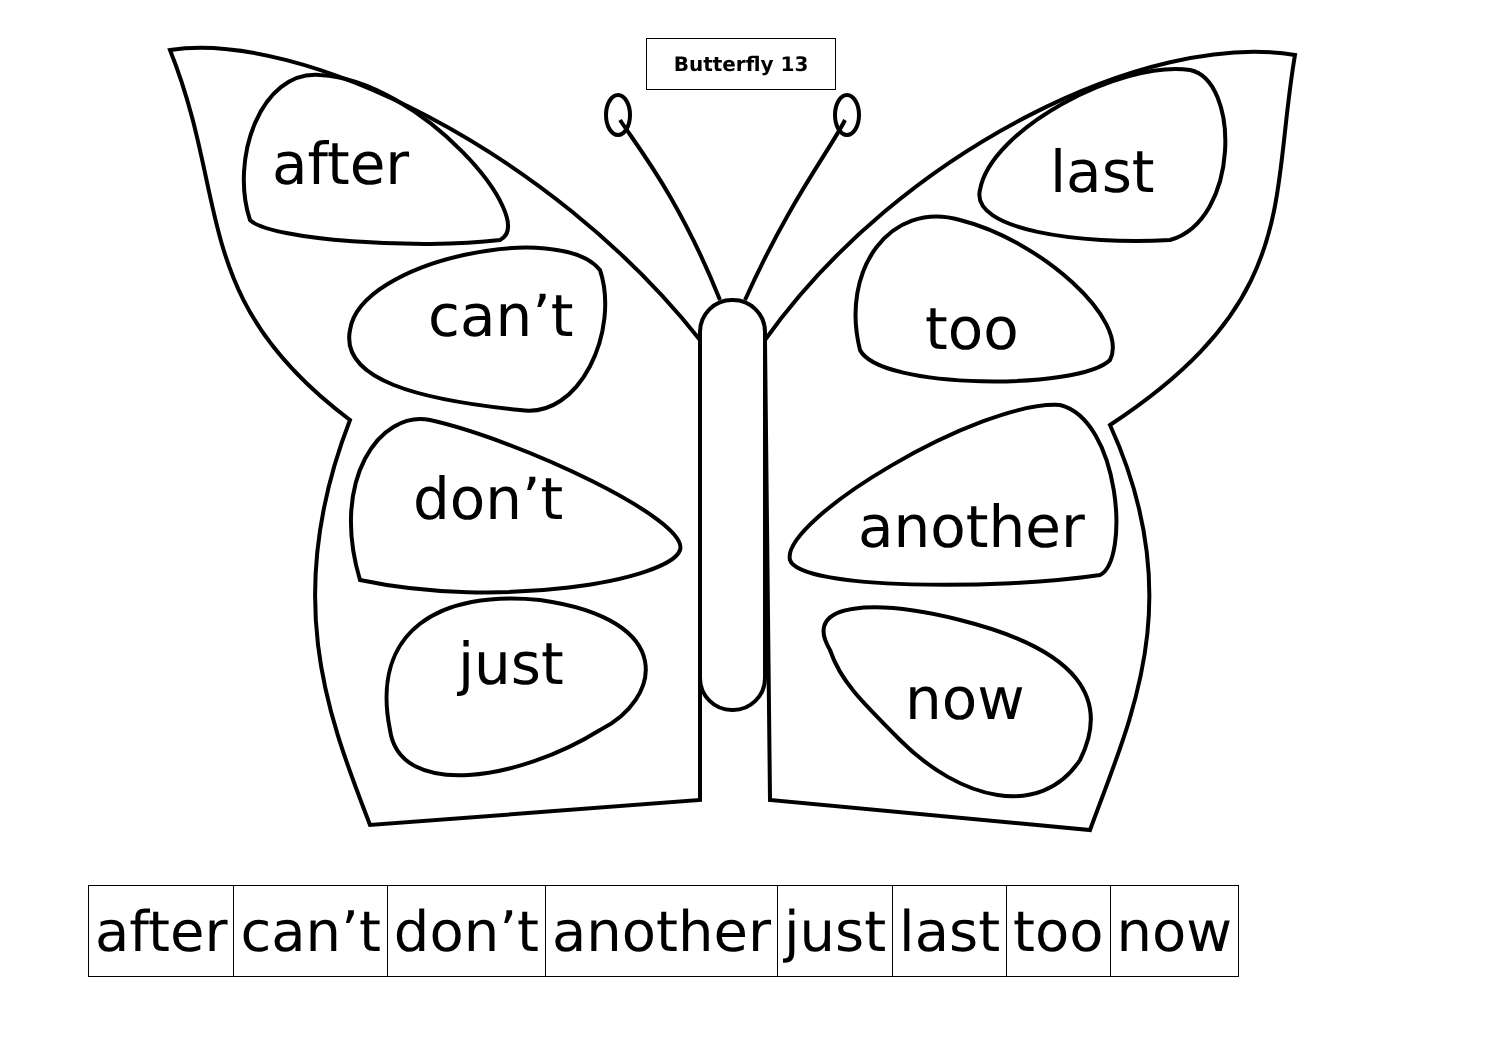Butterfly 13
after last
can’t too
don’t another
just
now
| after | can’t | don’t | another | just | last | too | now |